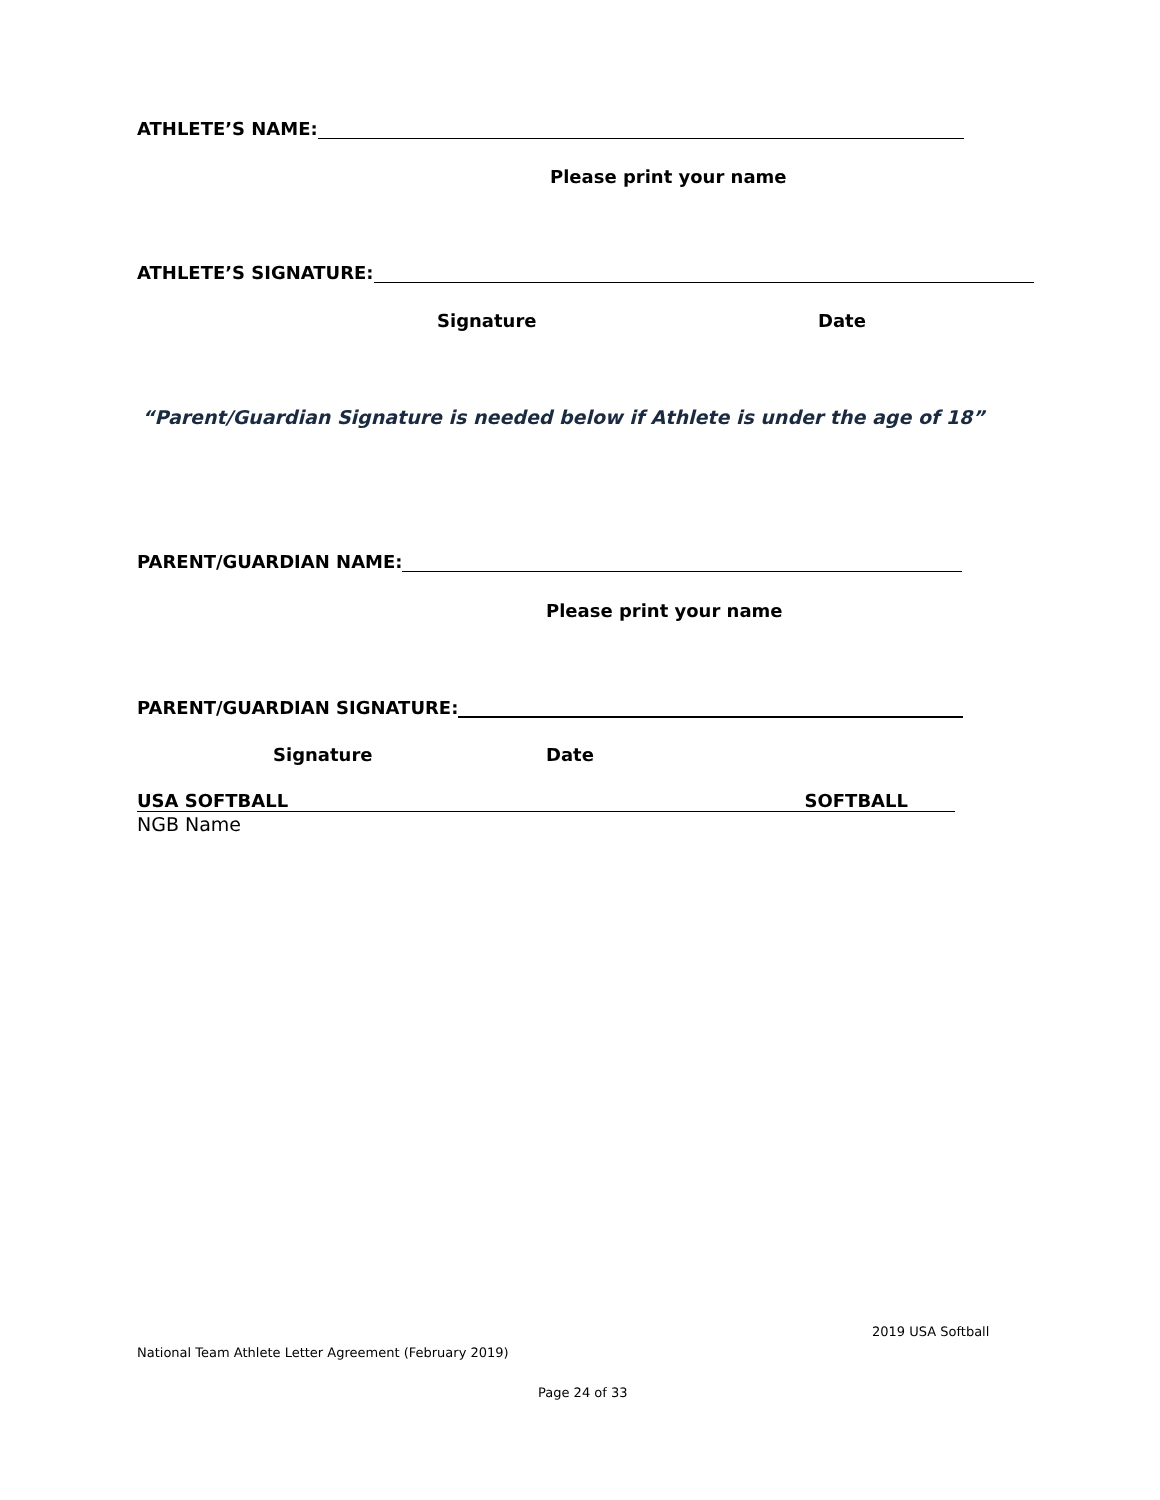ATHLETE’S NAME:
Please print your name
ATHLETE’S SIGNATURE:
Signature Date
“Parent/Guardian Signature is needed below if Athlete is under the age of 18”
PARENT/GUARDIAN NAME:
Please print your name
PARENT/GUARDIAN SIGNATURE:
Signature Date
USA SOFTBALL SOFTBALL
NGB Name
2019 USA Softball
National Team Athlete Letter Agreement (February 2019)
Page 24 of 33